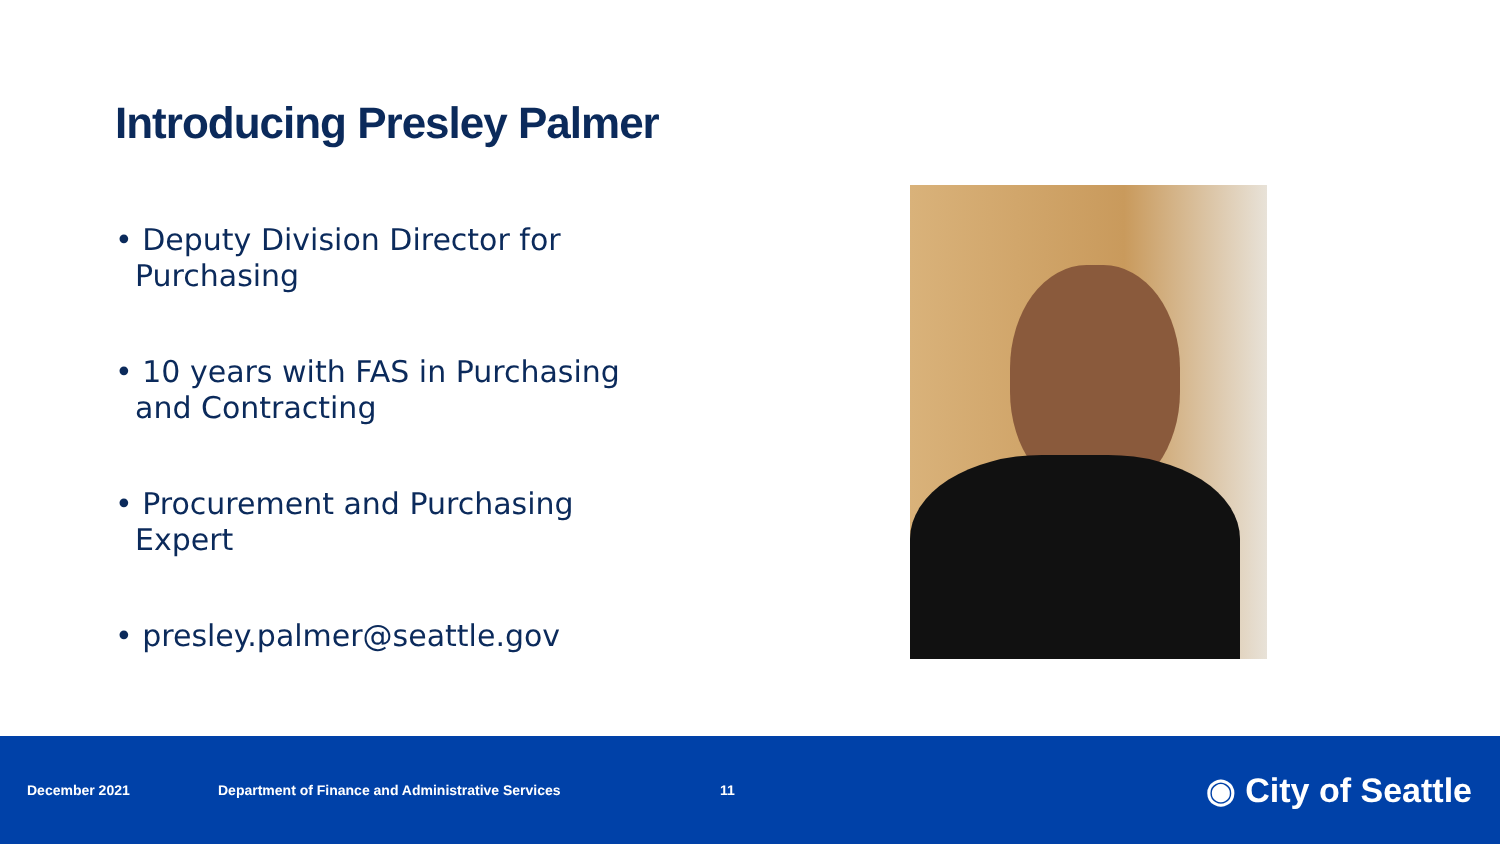Introducing Presley Palmer
• Deputy Division Director for Purchasing
• 10 years with FAS in Purchasing and Contracting
• Procurement and Purchasing Expert
• presley.palmer@seattle.gov
December 2021 Department of Finance and Administrative Services 11 ◉ City of Seattle